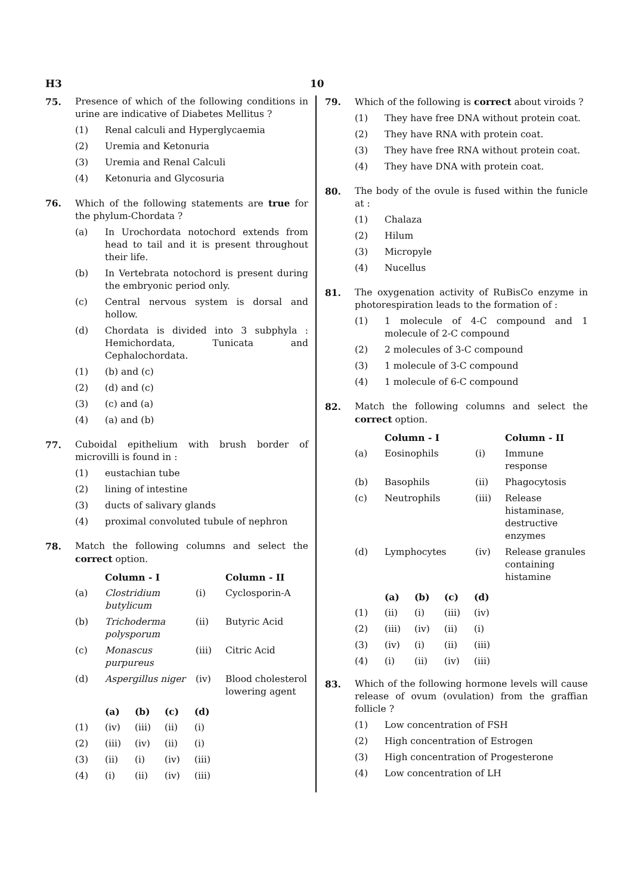H3 10
75. Presence of which of the following conditions in urine are indicative of Diabetes Mellitus ?
(1) Renal calculi and Hyperglycaemia
(2) Uremia and Ketonuria
(3) Uremia and Renal Calculi
(4) Ketonuria and Glycosuria
76. Which of the following statements are true for the phylum-Chordata ?
(a) In Urochordata notochord extends from head to tail and it is present throughout their life.
(b) In Vertebrata notochord is present during the embryonic period only.
(c) Central nervous system is dorsal and hollow.
(d) Chordata is divided into 3 subphyla : Hemichordata, Tunicata and Cephalochordata.
(1) (b) and (c)
(2) (d) and (c)
(3) (c) and (a)
(4) (a) and (b)
77. Cuboidal epithelium with brush border of microvilli is found in :
(1) eustachian tube
(2) lining of intestine
(3) ducts of salivary glands
(4) proximal convoluted tubule of nephron
78. Match the following columns and select the correct option.
| | Column - I | | Column - II |
| --- | --- | --- | --- |
| (a) | Clostridium butylicum | (i) | Cyclosporin-A |
| (b) | Trichoderma polysporum | (ii) | Butyric Acid |
| (c) | Monascus purpureus | (iii) | Citric Acid |
| (d) | Aspergillus niger | (iv) | Blood cholesterol lowering agent |
| | (a) | (b) | (c) | (d) |
| --- | --- | --- | --- | --- |
| (1) | (iv) | (iii) | (ii) | (i) |
| (2) | (iii) | (iv) | (ii) | (i) |
| (3) | (ii) | (i) | (iv) | (iii) |
| (4) | (i) | (ii) | (iv) | (iii) |
79. Which of the following is correct about viroids ?
(1) They have free DNA without protein coat.
(2) They have RNA with protein coat.
(3) They have free RNA without protein coat.
(4) They have DNA with protein coat.
80. The body of the ovule is fused within the funicle at :
(1) Chalaza
(2) Hilum
(3) Micropyle
(4) Nucellus
81. The oxygenation activity of RuBisCo enzyme in photorespiration leads to the formation of :
(1) 1 molecule of 4-C compound and 1 molecule of 2-C compound
(2) 2 molecules of 3-C compound
(3) 1 molecule of 3-C compound
(4) 1 molecule of 6-C compound
82. Match the following columns and select the correct option.
| | Column - I | | Column - II |
| --- | --- | --- | --- |
| (a) | Eosinophils | (i) | Immune response |
| (b) | Basophils | (ii) | Phagocytosis |
| (c) | Neutrophils | (iii) | Release histaminase, destructive enzymes |
| (d) | Lymphocytes | (iv) | Release granules containing histamine |
| | (a) | (b) | (c) | (d) |
| --- | --- | --- | --- | --- |
| (1) | (ii) | (i) | (iii) | (iv) |
| (2) | (iii) | (iv) | (ii) | (i) |
| (3) | (iv) | (i) | (ii) | (iii) |
| (4) | (i) | (ii) | (iv) | (iii) |
83. Which of the following hormone levels will cause release of ovum (ovulation) from the graffian follicle ?
(1) Low concentration of FSH
(2) High concentration of Estrogen
(3) High concentration of Progesterone
(4) Low concentration of LH